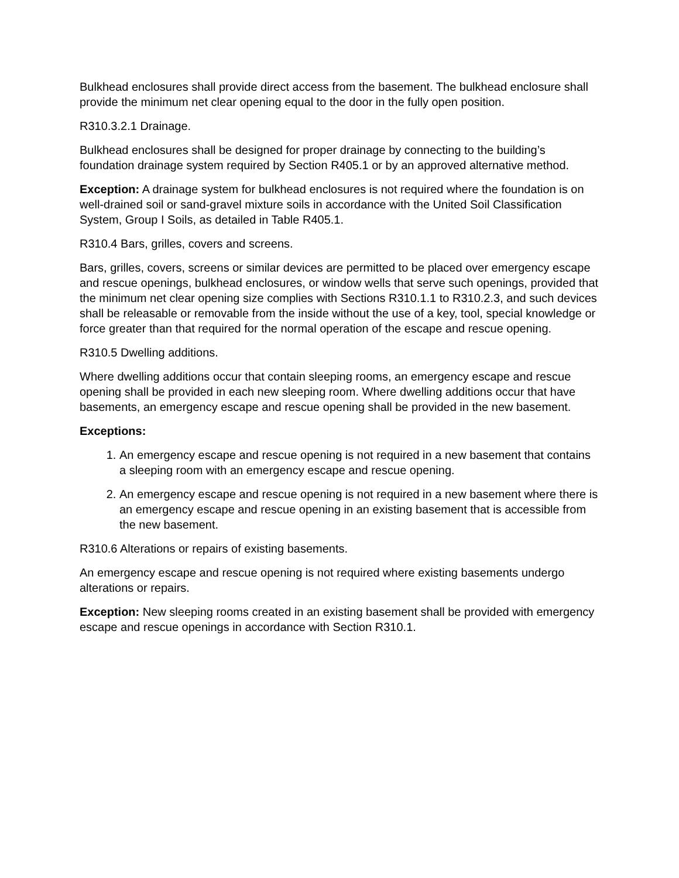Bulkhead enclosures shall provide direct access from the basement. The bulkhead enclosure shall provide the minimum net clear opening equal to the door in the fully open position.
R310.3.2.1 Drainage.
Bulkhead enclosures shall be designed for proper drainage by connecting to the building’s foundation drainage system required by Section R405.1 or by an approved alternative method.
Exception: A drainage system for bulkhead enclosures is not required where the foundation is on well-drained soil or sand-gravel mixture soils in accordance with the United Soil Classification System, Group I Soils, as detailed in Table R405.1.
R310.4 Bars, grilles, covers and screens.
Bars, grilles, covers, screens or similar devices are permitted to be placed over emergency escape and rescue openings, bulkhead enclosures, or window wells that serve such openings, provided that the minimum net clear opening size complies with Sections R310.1.1 to R310.2.3, and such devices shall be releasable or removable from the inside without the use of a key, tool, special knowledge or force greater than that required for the normal operation of the escape and rescue opening.
R310.5 Dwelling additions.
Where dwelling additions occur that contain sleeping rooms, an emergency escape and rescue opening shall be provided in each new sleeping room. Where dwelling additions occur that have basements, an emergency escape and rescue opening shall be provided in the new basement.
Exceptions:
1. An emergency escape and rescue opening is not required in a new basement that contains a sleeping room with an emergency escape and rescue opening.
2. An emergency escape and rescue opening is not required in a new basement where there is an emergency escape and rescue opening in an existing basement that is accessible from the new basement.
R310.6 Alterations or repairs of existing basements.
An emergency escape and rescue opening is not required where existing basements undergo alterations or repairs.
Exception: New sleeping rooms created in an existing basement shall be provided with emergency escape and rescue openings in accordance with Section R310.1.